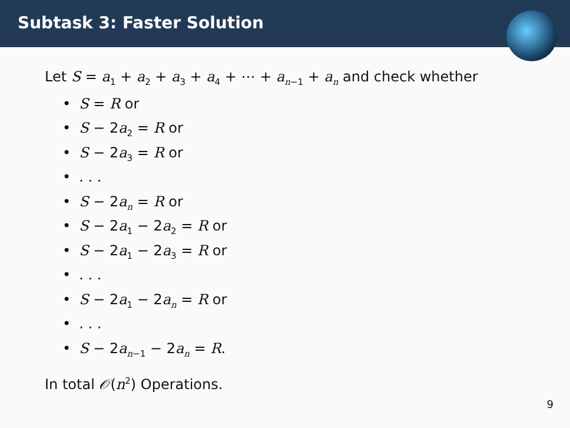Subtask 3: Faster Solution
Let S = a<sub>1</sub> + a<sub>2</sub> + a<sub>3</sub> + a<sub>4</sub> + ⋯ + a<sub>n−1</sub> + a<sub>n</sub> and check whether
• S = R or
• S − 2a<sub>2</sub> = R or
• S − 2a<sub>3</sub> = R or
•. . .
• S − 2a<sub>n</sub> = R or
• S − 2a<sub>1</sub> − 2a<sub>2</sub> = R or
• S − 2a<sub>1</sub> − 2a<sub>3</sub> = R or
•. . .
• S − 2a<sub>1</sub> − 2a<sub>n</sub> = R or
•. . .
• S − 2a<sub>n−1</sub> − 2a<sub>n</sub> = R.
In total 𝒪(n<sup>2</sup>) Operations.
9